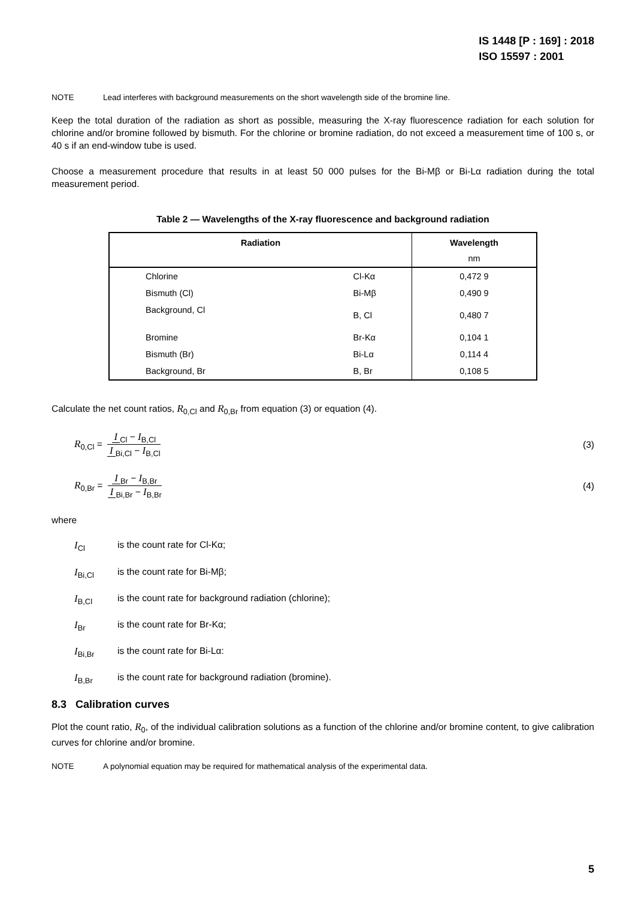IS 1448 [P : 169] : 2018
ISO 15597 : 2001
NOTE Lead interferes with background measurements on the short wavelength side of the bromine line.
Keep the total duration of the radiation as short as possible, measuring the X-ray fluorescence radiation for each solution for chlorine and/or bromine followed by bismuth. For the chlorine or bromine radiation, do not exceed a measurement time of 100 s, or 40 s if an end-window tube is used.
Choose a measurement procedure that results in at least 50 000 pulses for the Bi-Mβ or Bi-Lα radiation during the total measurement period.
Table 2 — Wavelengths of the X-ray fluorescence and background radiation
| Radiation | | Wavelength |
| --- | --- | --- |
| | | nm |
| Chlorine | Cl-Kα | 0,472 9 |
| Bismuth (Cl) | Bi-Mβ | 0,490 9 |
| Background, Cl | B, Cl | 0,480 7 |
| Bromine | Br-Kα | 0,104 1 |
| Bismuth (Br) | Bi-Lα | 0,114 4 |
| Background, Br | B, Br | 0,108 5 |
Calculate the net count ratios, R<sub>0,Cl</sub> and R<sub>0,Br</sub> from equation (3) or equation (4).
R<sub>0,Cl</sub> = I<sub>Cl</sub> − I<sub>B,Cl</sub> I<sub>Bi,Cl</sub> − I<sub>B,Cl</sub>
(3)
R<sub>0,Br</sub> = I<sub>Br</sub> − I<sub>B,Br</sub> I<sub>Bi,Br</sub> − I<sub>B,Br</sub>
(4)
where
I<sub>Cl</sub> is the count rate for Cl-Kα;
I<sub>Bi,Cl</sub> is the count rate for Bi-Mβ;
I<sub>B,Cl</sub> is the count rate for background radiation (chlorine);
I<sub>Br</sub> is the count rate for Br-Kα;
I<sub>Bi,Br</sub> is the count rate for Bi-Lα:
I<sub>B,Br</sub> is the count rate for background radiation (bromine).
8.3 Calibration curves
Plot the count ratio, R<sub>0</sub>, of the individual calibration solutions as a function of the chlorine and/or bromine content, to give calibration curves for chlorine and/or bromine.
NOTE A polynomial equation may be required for mathematical analysis of the experimental data.
5